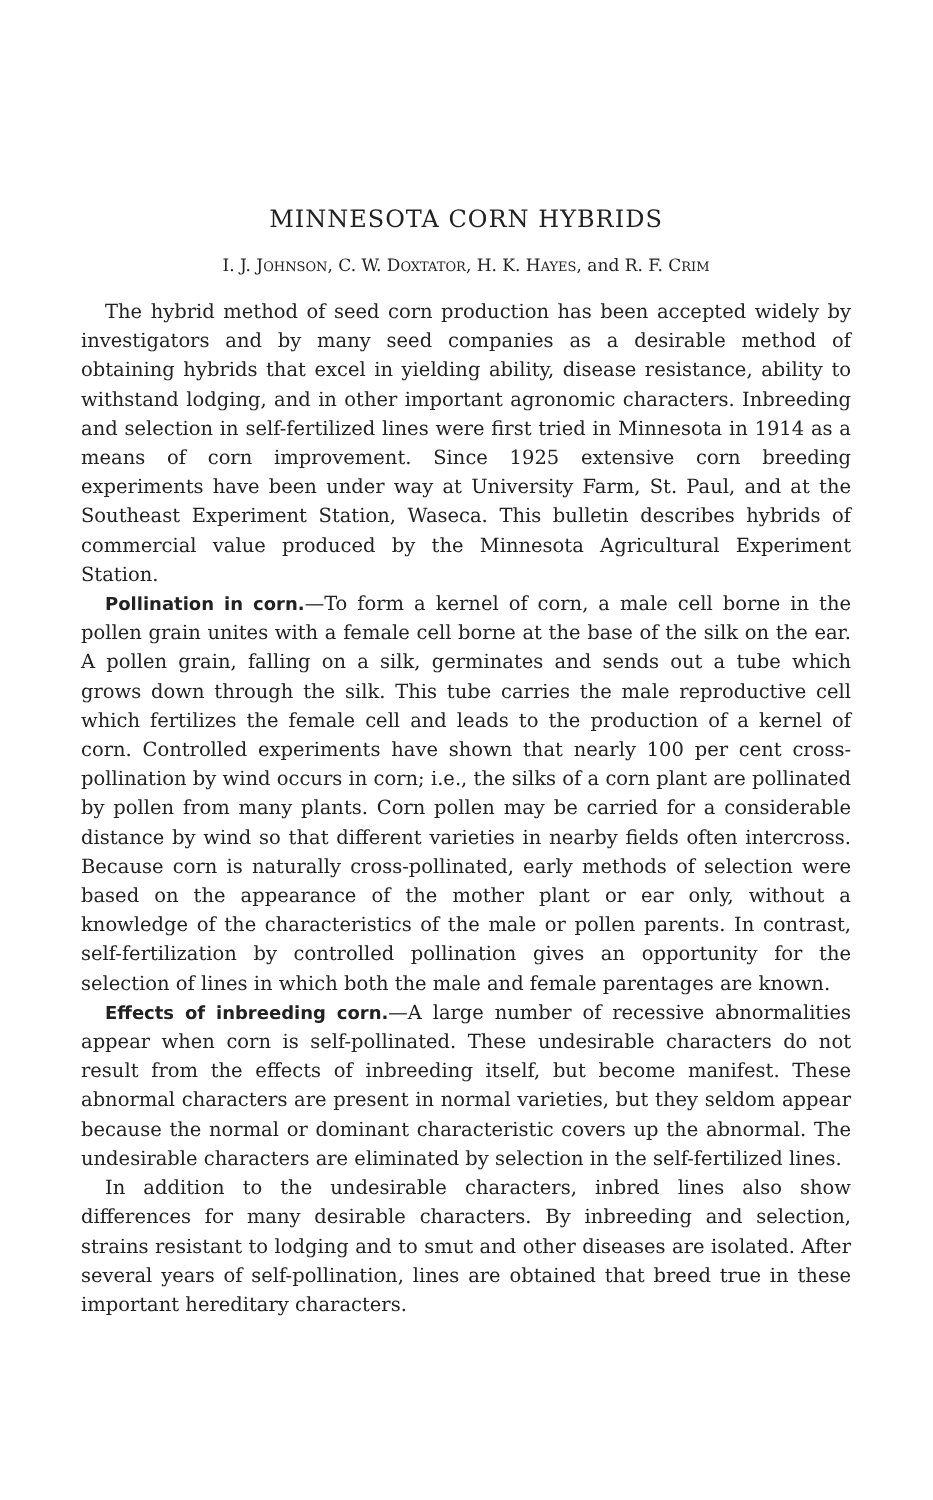MINNESOTA CORN HYBRIDS
I. J. JOHNSON, C. W. DOXTATOR, H. K. HAYES, and R. F. CRIM
The hybrid method of seed corn production has been accepted widely by investigators and by many seed companies as a desirable method of obtaining hybrids that excel in yielding ability, disease resistance, ability to withstand lodging, and in other important agronomic characters. Inbreeding and selection in self-fertilized lines were first tried in Minnesota in 1914 as a means of corn improvement. Since 1925 extensive corn breeding experiments have been under way at University Farm, St. Paul, and at the Southeast Experiment Station, Waseca. This bulletin describes hybrids of commercial value produced by the Minnesota Agricultural Experiment Station.
Pollination in corn.—To form a kernel of corn, a male cell borne in the pollen grain unites with a female cell borne at the base of the silk on the ear. A pollen grain, falling on a silk, germinates and sends out a tube which grows down through the silk. This tube carries the male reproductive cell which fertilizes the female cell and leads to the production of a kernel of corn. Controlled experiments have shown that nearly 100 per cent cross-pollination by wind occurs in corn; i.e., the silks of a corn plant are pollinated by pollen from many plants. Corn pollen may be carried for a considerable distance by wind so that different varieties in nearby fields often intercross. Because corn is naturally cross-pollinated, early methods of selection were based on the appearance of the mother plant or ear only, without a knowledge of the characteristics of the male or pollen parents. In contrast, self-fertilization by controlled pollination gives an opportunity for the selection of lines in which both the male and female parentages are known.
Effects of inbreeding corn.—A large number of recessive abnormalities appear when corn is self-pollinated. These undesirable characters do not result from the effects of inbreeding itself, but become manifest. These abnormal characters are present in normal varieties, but they seldom appear because the normal or dominant characteristic covers up the abnormal. The undesirable characters are eliminated by selection in the self-fertilized lines.
In addition to the undesirable characters, inbred lines also show differences for many desirable characters. By inbreeding and selection, strains resistant to lodging and to smut and other diseases are isolated. After several years of self-pollination, lines are obtained that breed true in these important hereditary characters.